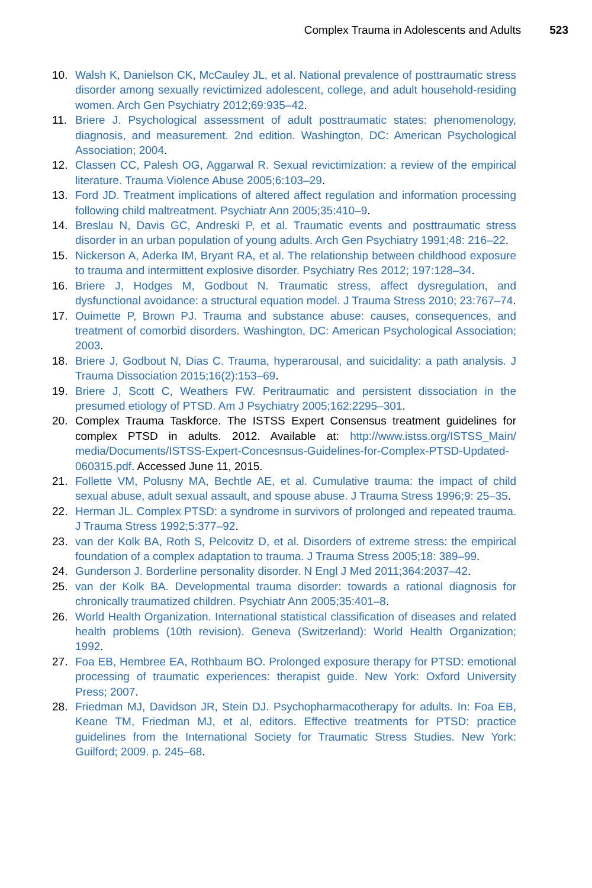Complex Trauma in Adolescents and Adults 523
10. Walsh K, Danielson CK, McCauley JL, et al. National prevalence of posttraumatic stress disorder among sexually revictimized adolescent, college, and adult household-residing women. Arch Gen Psychiatry 2012;69:935–42.
11. Briere J. Psychological assessment of adult posttraumatic states: phenomenology, diagnosis, and measurement. 2nd edition. Washington, DC: American Psychological Association; 2004.
12. Classen CC, Palesh OG, Aggarwal R. Sexual revictimization: a review of the empirical literature. Trauma Violence Abuse 2005;6:103–29.
13. Ford JD. Treatment implications of altered affect regulation and information processing following child maltreatment. Psychiatr Ann 2005;35:410–9.
14. Breslau N, Davis GC, Andreski P, et al. Traumatic events and posttraumatic stress disorder in an urban population of young adults. Arch Gen Psychiatry 1991;48: 216–22.
15. Nickerson A, Aderka IM, Bryant RA, et al. The relationship between childhood exposure to trauma and intermittent explosive disorder. Psychiatry Res 2012; 197:128–34.
16. Briere J, Hodges M, Godbout N. Traumatic stress, affect dysregulation, and dysfunctional avoidance: a structural equation model. J Trauma Stress 2010; 23:767–74.
17. Ouimette P, Brown PJ. Trauma and substance abuse: causes, consequences, and treatment of comorbid disorders. Washington, DC: American Psychological Association; 2003.
18. Briere J, Godbout N, Dias C. Trauma, hyperarousal, and suicidality: a path analysis. J Trauma Dissociation 2015;16(2):153–69.
19. Briere J, Scott C, Weathers FW. Peritraumatic and persistent dissociation in the presumed etiology of PTSD. Am J Psychiatry 2005;162:2295–301.
20. Complex Trauma Taskforce. The ISTSS Expert Consensus treatment guidelines for complex PTSD in adults. 2012. Available at: http://www.istss.org/ISTSS_Main/ media/Documents/ISTSS-Expert-Concesnsus-Guidelines-for-Complex-PTSD-Updated-060315.pdf. Accessed June 11, 2015.
21. Follette VM, Polusny MA, Bechtle AE, et al. Cumulative trauma: the impact of child sexual abuse, adult sexual assault, and spouse abuse. J Trauma Stress 1996;9: 25–35.
22. Herman JL. Complex PTSD: a syndrome in survivors of prolonged and repeated trauma. J Trauma Stress 1992;5:377–92.
23. van der Kolk BA, Roth S, Pelcovitz D, et al. Disorders of extreme stress: the empirical foundation of a complex adaptation to trauma. J Trauma Stress 2005;18: 389–99.
24. Gunderson J. Borderline personality disorder. N Engl J Med 2011;364:2037–42.
25. van der Kolk BA. Developmental trauma disorder: towards a rational diagnosis for chronically traumatized children. Psychiatr Ann 2005;35:401–8.
26. World Health Organization. International statistical classification of diseases and related health problems (10th revision). Geneva (Switzerland): World Health Organization; 1992.
27. Foa EB, Hembree EA, Rothbaum BO. Prolonged exposure therapy for PTSD: emotional processing of traumatic experiences: therapist guide. New York: Oxford University Press; 2007.
28. Friedman MJ, Davidson JR, Stein DJ. Psychopharmacotherapy for adults. In: Foa EB, Keane TM, Friedman MJ, et al, editors. Effective treatments for PTSD: practice guidelines from the International Society for Traumatic Stress Studies. New York: Guilford; 2009. p. 245–68.